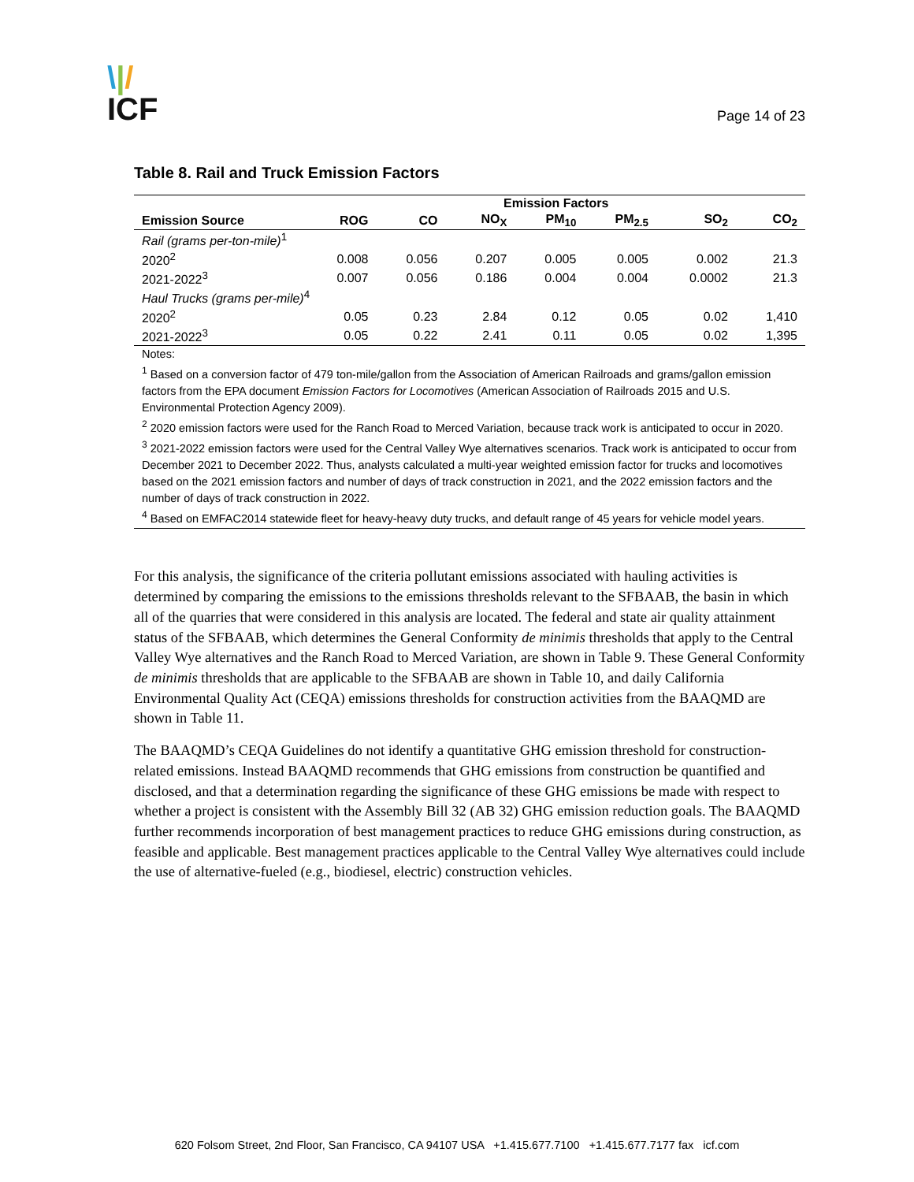\|/
ICF
Page 14 of 23
Table 8. Rail and Truck Emission Factors
| | Emission Factors | | | | | | |
| --- | --- | --- | --- | --- | --- | --- | --- |
| Emission Source | ROG | CO | NO<sub>X</sub> | PM<sub>10</sub> | PM<sub>2.5</sub> | SO<sub>2</sub> | CO<sub>2</sub> |
| Rail (grams per-ton-mile)<sup>1</sup> | | | | | | | |
| 2020<sup>2</sup> | 0.008 | 0.056 | 0.207 | 0.005 | 0.005 | 0.002 | 21.3 |
| 2021-2022<sup>3</sup> | 0.007 | 0.056 | 0.186 | 0.004 | 0.004 | 0.0002 | 21.3 |
| Haul Trucks (grams per-mile)<sup>4</sup> | | | | | | | |
| 2020<sup>2</sup> | 0.05 | 0.23 | 2.84 | 0.12 | 0.05 | 0.02 | 1,410 |
| 2021-2022<sup>3</sup> | 0.05 | 0.22 | 2.41 | 0.11 | 0.05 | 0.02 | 1,395 |
Notes:
<sup>1</sup> Based on a conversion factor of 479 ton-mile/gallon from the Association of American Railroads and grams/gallon emission factors from the EPA document Emission Factors for Locomotives (American Association of Railroads 2015 and U.S. Environmental Protection Agency 2009).
<sup>2</sup> 2020 emission factors were used for the Ranch Road to Merced Variation, because track work is anticipated to occur in 2020.
<sup>3</sup> 2021-2022 emission factors were used for the Central Valley Wye alternatives scenarios. Track work is anticipated to occur from December 2021 to December 2022. Thus, analysts calculated a multi-year weighted emission factor for trucks and locomotives based on the 2021 emission factors and number of days of track construction in 2021, and the 2022 emission factors and the number of days of track construction in 2022.
<sup>4</sup> Based on EMFAC2014 statewide fleet for heavy-heavy duty trucks, and default range of 45 years for vehicle model years.
For this analysis, the significance of the criteria pollutant emissions associated with hauling activities is determined by comparing the emissions to the emissions thresholds relevant to the SFBAAB, the basin in which all of the quarries that were considered in this analysis are located. The federal and state air quality attainment status of the SFBAAB, which determines the General Conformity de minimis thresholds that apply to the Central Valley Wye alternatives and the Ranch Road to Merced Variation, are shown in Table 9. These General Conformity de minimis thresholds that are applicable to the SFBAAB are shown in Table 10, and daily California Environmental Quality Act (CEQA) emissions thresholds for construction activities from the BAAQMD are shown in Table 11.
The BAAQMD’s CEQA Guidelines do not identify a quantitative GHG emission threshold for construction-related emissions. Instead BAAQMD recommends that GHG emissions from construction be quantified and disclosed, and that a determination regarding the significance of these GHG emissions be made with respect to whether a project is consistent with the Assembly Bill 32 (AB 32) GHG emission reduction goals. The BAAQMD further recommends incorporation of best management practices to reduce GHG emissions during construction, as feasible and applicable. Best management practices applicable to the Central Valley Wye alternatives could include the use of alternative-fueled (e.g., biodiesel, electric) construction vehicles.
620 Folsom Street, 2nd Floor, San Francisco, CA 94107 USA +1.415.677.7100 +1.415.677.7177 fax icf.com